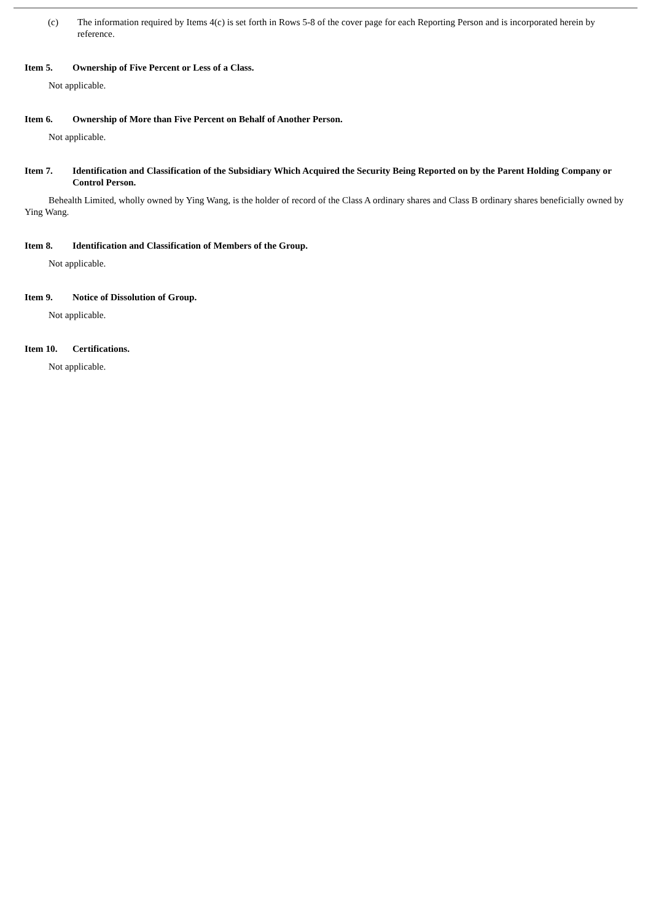(c) The information required by Items 4(c) is set forth in Rows 5-8 of the cover page for each Reporting Person and is incorporated herein by reference.
Item 5. Ownership of Five Percent or Less of a Class.
Not applicable.
Item 6. Ownership of More than Five Percent on Behalf of Another Person.
Not applicable.
Item 7. Identification and Classification of the Subsidiary Which Acquired the Security Being Reported on by the Parent Holding Company or Control Person.
Behealth Limited, wholly owned by Ying Wang, is the holder of record of the Class A ordinary shares and Class B ordinary shares beneficially owned by Ying Wang.
Item 8. Identification and Classification of Members of the Group.
Not applicable.
Item 9. Notice of Dissolution of Group.
Not applicable.
Item 10. Certifications.
Not applicable.